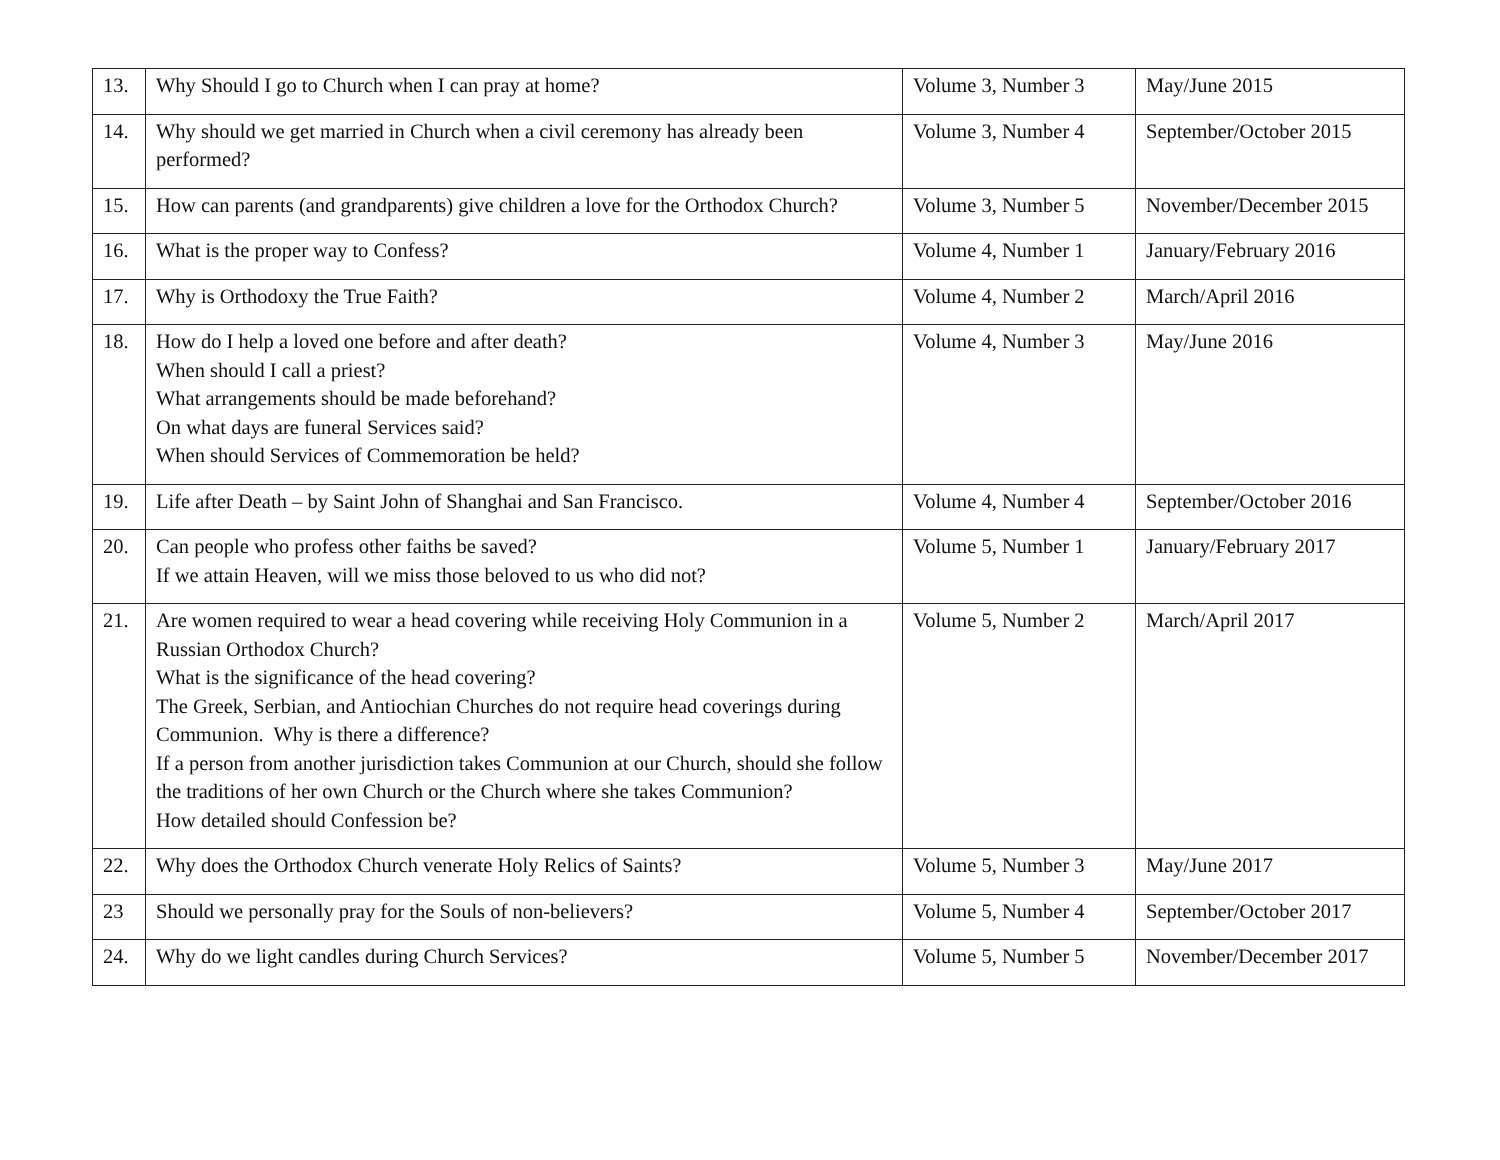| 13. | Why Should I go to Church when I can pray at home? | Volume 3, Number 3 | May/June 2015 |
| 14. | Why should we get married in Church when a civil ceremony has already been performed? | Volume 3, Number 4 | September/October 2015 |
| 15. | How can parents (and grandparents) give children a love for the Orthodox Church? | Volume 3, Number 5 | November/December 2015 |
| 16. | What is the proper way to Confess? | Volume 4, Number 1 | January/February 2016 |
| 17. | Why is Orthodoxy the True Faith? | Volume 4, Number 2 | March/April 2016 |
| 18. | How do I help a loved one before and after death? When should I call a priest? What arrangements should be made beforehand? On what days are funeral Services said? When should Services of Commemoration be held? | Volume 4, Number 3 | May/June 2016 |
| 19. | Life after Death – by Saint John of Shanghai and San Francisco. | Volume 4, Number 4 | September/October 2016 |
| 20. | Can people who profess other faiths be saved? If we attain Heaven, will we miss those beloved to us who did not? | Volume 5, Number 1 | January/February 2017 |
| 21. | Are women required to wear a head covering while receiving Holy Communion in a Russian Orthodox Church? What is the significance of the head covering? The Greek, Serbian, and Antiochian Churches do not require head coverings during Communion. Why is there a difference? If a person from another jurisdiction takes Communion at our Church, should she follow the traditions of her own Church or the Church where she takes Communion? How detailed should Confession be? | Volume 5, Number 2 | March/April 2017 |
| 22. | Why does the Orthodox Church venerate Holy Relics of Saints? | Volume 5, Number 3 | May/June 2017 |
| 23 | Should we personally pray for the Souls of non-believers? | Volume 5, Number 4 | September/October 2017 |
| 24. | Why do we light candles during Church Services? | Volume 5, Number 5 | November/December 2017 |